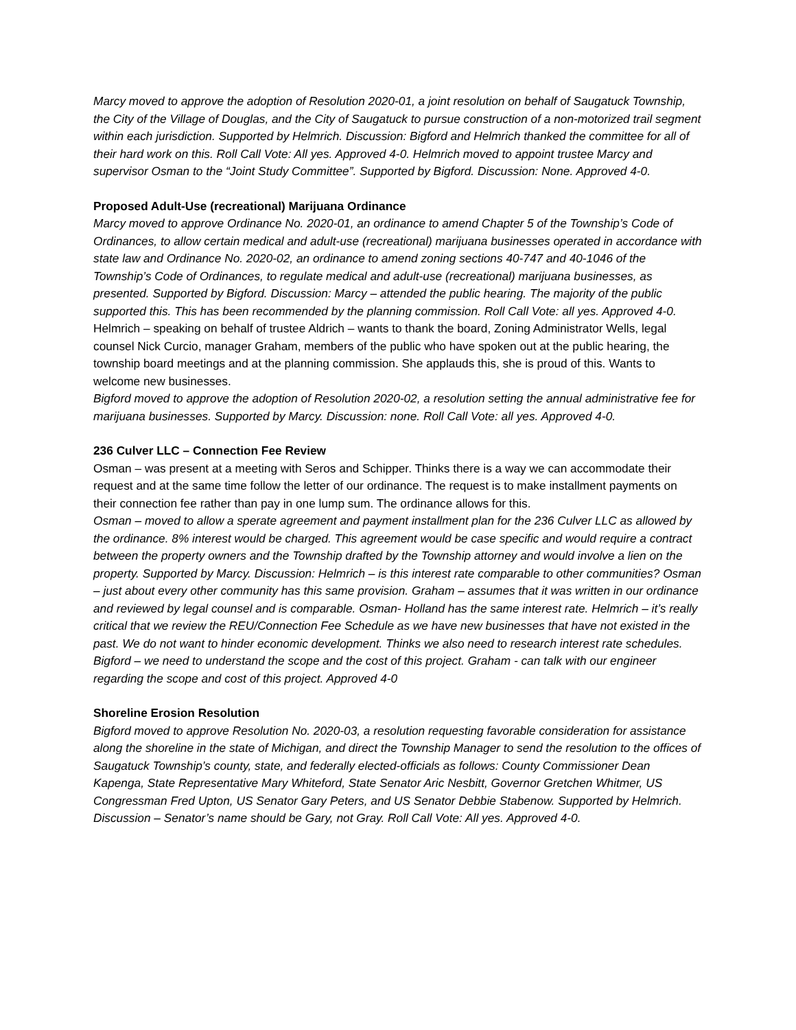Marcy moved to approve the adoption of Resolution 2020-01, a joint resolution on behalf of Saugatuck Township, the City of the Village of Douglas, and the City of Saugatuck to pursue construction of a non-motorized trail segment within each jurisdiction. Supported by Helmrich. Discussion: Bigford and Helmrich thanked the committee for all of their hard work on this. Roll Call Vote: All yes. Approved 4-0. Helmrich moved to appoint trustee Marcy and supervisor Osman to the “Joint Study Committee”. Supported by Bigford. Discussion: None. Approved 4-0.
Proposed Adult-Use (recreational) Marijuana Ordinance
Marcy moved to approve Ordinance No. 2020-01, an ordinance to amend Chapter 5 of the Township’s Code of Ordinances, to allow certain medical and adult-use (recreational) marijuana businesses operated in accordance with state law and Ordinance No. 2020-02, an ordinance to amend zoning sections 40-747 and 40-1046 of the Township’s Code of Ordinances, to regulate medical and adult-use (recreational) marijuana businesses, as presented. Supported by Bigford. Discussion: Marcy – attended the public hearing. The majority of the public supported this. This has been recommended by the planning commission. Roll Call Vote: all yes. Approved 4-0.
Helmrich – speaking on behalf of trustee Aldrich – wants to thank the board, Zoning Administrator Wells, legal counsel Nick Curcio, manager Graham, members of the public who have spoken out at the public hearing, the township board meetings and at the planning commission. She applauds this, she is proud of this. Wants to welcome new businesses.
Bigford moved to approve the adoption of Resolution 2020-02, a resolution setting the annual administrative fee for marijuana businesses. Supported by Marcy. Discussion: none. Roll Call Vote: all yes. Approved 4-0.
236 Culver LLC – Connection Fee Review
Osman – was present at a meeting with Seros and Schipper. Thinks there is a way we can accommodate their request and at the same time follow the letter of our ordinance. The request is to make installment payments on their connection fee rather than pay in one lump sum. The ordinance allows for this.
Osman – moved to allow a sperate agreement and payment installment plan for the 236 Culver LLC as allowed by the ordinance. 8% interest would be charged. This agreement would be case specific and would require a contract between the property owners and the Township drafted by the Township attorney and would involve a lien on the property. Supported by Marcy. Discussion: Helmrich – is this interest rate comparable to other communities? Osman – just about every other community has this same provision. Graham – assumes that it was written in our ordinance and reviewed by legal counsel and is comparable. Osman- Holland has the same interest rate. Helmrich – it’s really critical that we review the REU/Connection Fee Schedule as we have new businesses that have not existed in the past. We do not want to hinder economic development. Thinks we also need to research interest rate schedules. Bigford – we need to understand the scope and the cost of this project. Graham - can talk with our engineer regarding the scope and cost of this project. Approved 4-0
Shoreline Erosion Resolution
Bigford moved to approve Resolution No. 2020-03, a resolution requesting favorable consideration for assistance along the shoreline in the state of Michigan, and direct the Township Manager to send the resolution to the offices of Saugatuck Township’s county, state, and federally elected-officials as follows: County Commissioner Dean Kapenga, State Representative Mary Whiteford, State Senator Aric Nesbitt, Governor Gretchen Whitmer, US Congressman Fred Upton, US Senator Gary Peters, and US Senator Debbie Stabenow. Supported by Helmrich. Discussion – Senator’s name should be Gary, not Gray. Roll Call Vote: All yes. Approved 4-0.